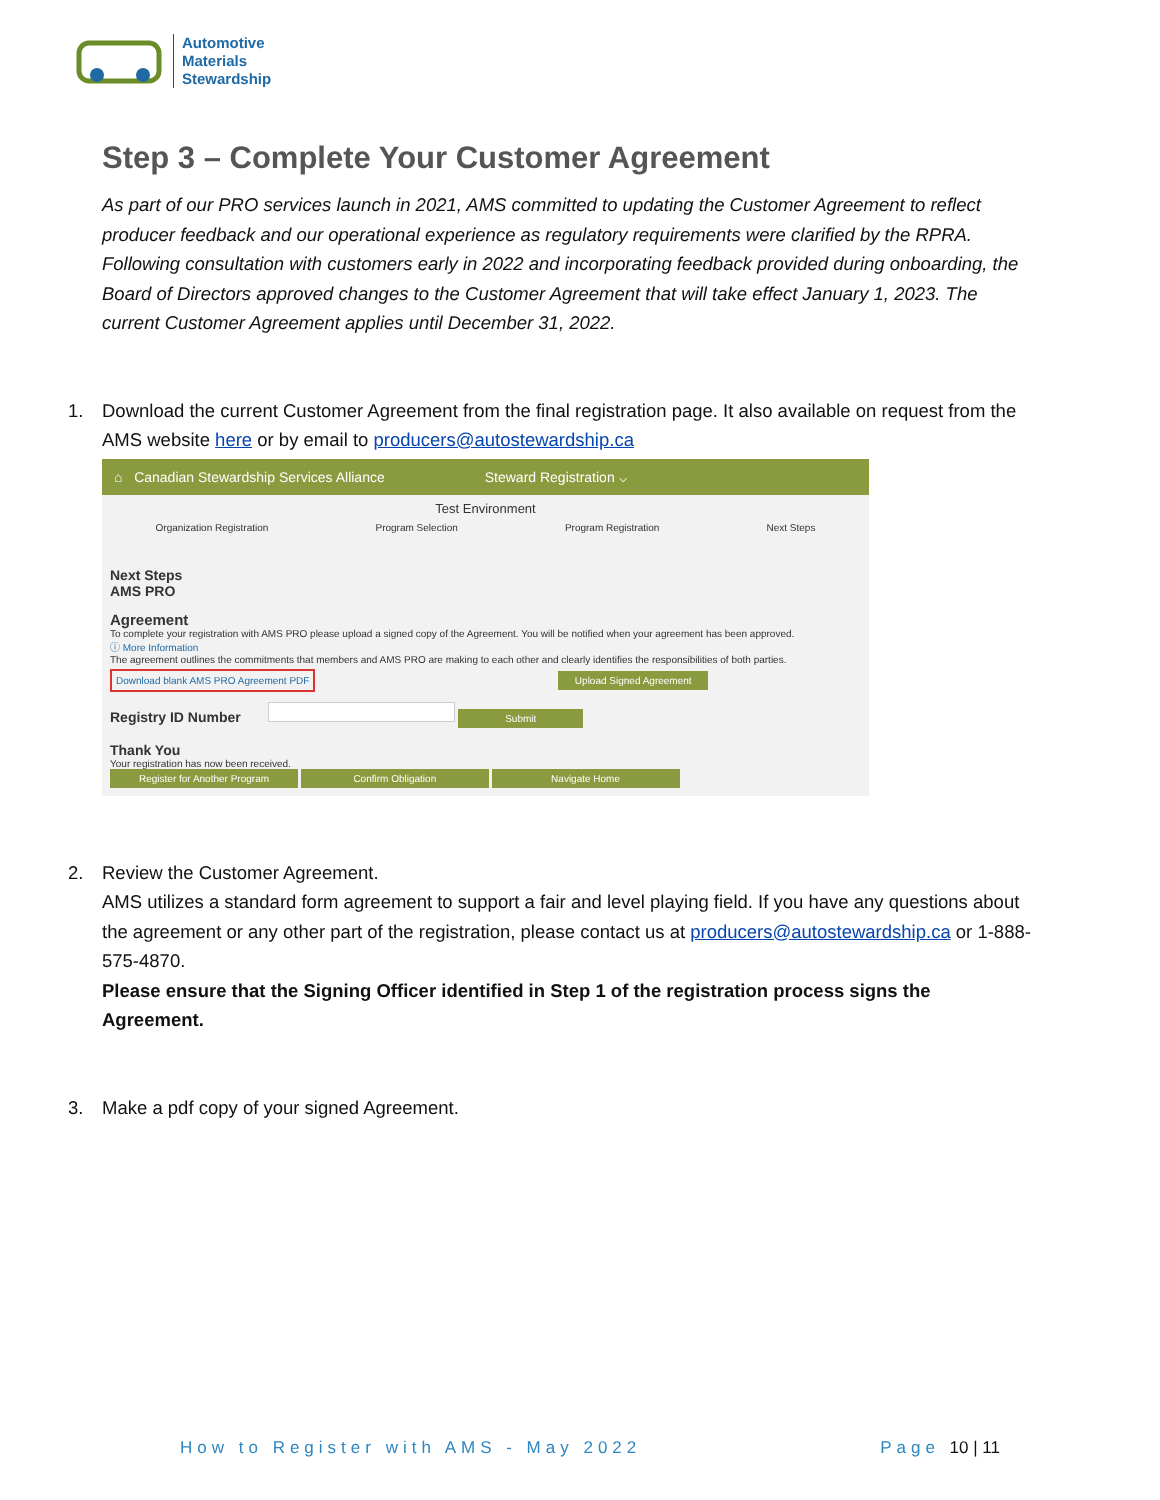Automotive
Materials
Stewardship
Step 3 – Complete Your Customer Agreement
As part of our PRO services launch in 2021, AMS committed to updating the Customer Agreement to reflect producer feedback and our operational experience as regulatory requirements were clarified by the RPRA. Following consultation with customers early in 2022 and incorporating feedback provided during onboarding, the Board of Directors approved changes to the Customer Agreement that will take effect January 1, 2023. The current Customer Agreement applies until December 31, 2022.
1. Download the current Customer Agreement from the final registration page. It also available on request from the AMS website here or by email to producers@autostewardship.ca
⌂ Canadian Stewardship Services Alliance Steward Registration ⌵
Test Environment
Organization Registration Program Selection Program Registration Next Steps
Next Steps
AMS PRO
Agreement
To complete your registration with AMS PRO please upload a signed copy of the Agreement. You will be notified when your agreement has been approved.
ⓘ More Information
The agreement outlines the commitments that members and AMS PRO are making to each other and clearly identifies the responsibilities of both parties.
Download blank AMS PRO Agreement PDF Upload Signed Agreement
Registry ID Number Submit
Thank You
Your registration has now been received.
Register for Another Program Confirm Obligation Navigate Home
2. Review the Customer Agreement.
AMS utilizes a standard form agreement to support a fair and level playing field. If you have any questions about the agreement or any other part of the registration, please contact us at producers@autostewardship.ca or 1-888-575-4870.
Please ensure that the Signing Officer identified in Step 1 of the registration process signs the Agreement.
3. Make a pdf copy of your signed Agreement.
How to Register with AMS - May 2022 Page 10 | 11